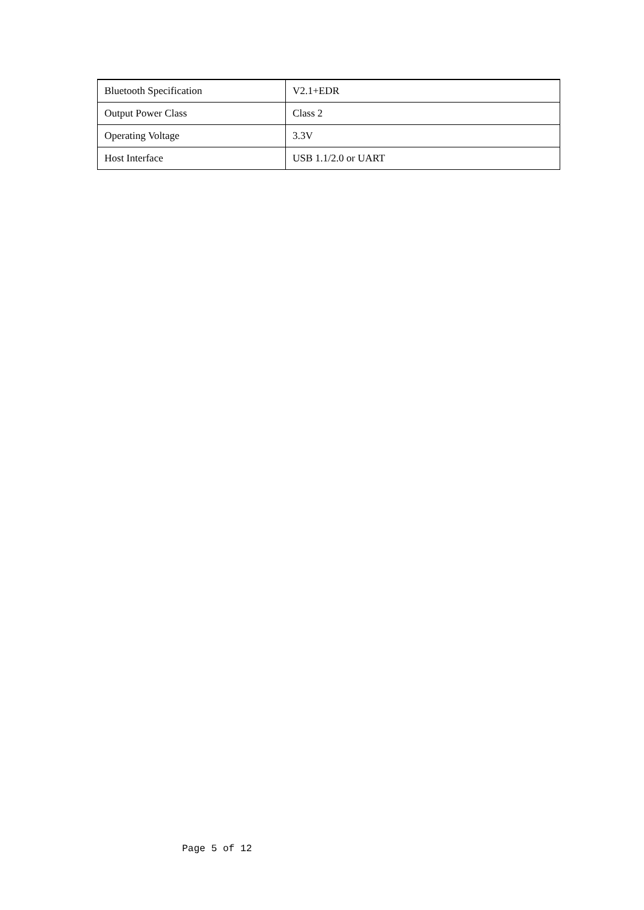| Bluetooth Specification | V2.1+EDR |
| Output Power Class | Class 2 |
| Operating Voltage | 3.3V |
| Host Interface | USB 1.1/2.0 or UART |
Page 5 of 12